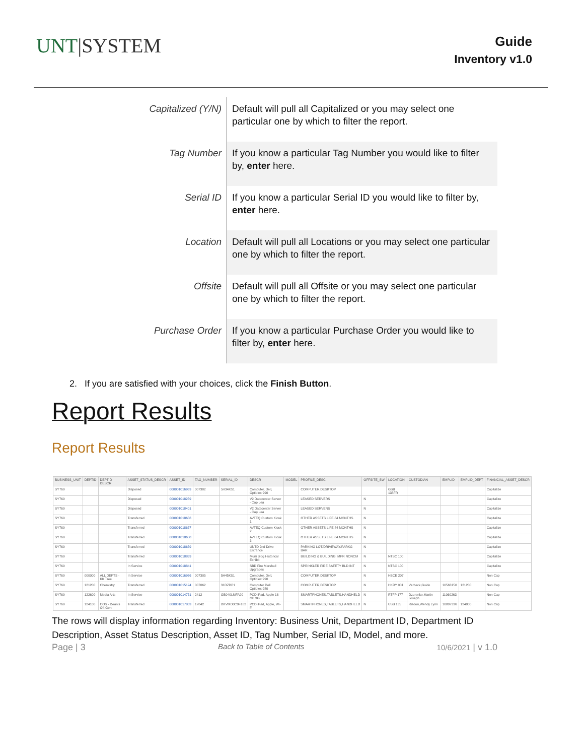UNT|SYSTEM
Guide
Inventory v1.0
| Capitalized (Y/N) | Default will pull all Capitalized or you may select one particular one by which to filter the report. |
| Tag Number | If you know a particular Tag Number you would like to filter by, enter here. |
| Serial ID | If you know a particular Serial ID you would like to filter by, enter here. |
| Location | Default will pull all Locations or you may select one particular one by which to filter the report. |
| Offsite | Default will pull all Offsite or you may select one particular one by which to filter the report. |
| Purchase Order | If you know a particular Purchase Order you would like to filter by, enter here. |
2. If you are satisfied with your choices, click the Finish Button.
Report Results
Report Results
| BUSINESS_UNIT | DEPTID | DEPTID DESCR | ASSET_STATUS_DESCR | ASSET_ID | TAG_NUMBER | SERIAL_ID | DESCR | MODEL | PROFILE_DESC | OFFSITE_SW | LOCATION | CUSTODIAN | EMPLID | EMPLID_DEPT | FINANCIAL_ASSET_DESCR |
| --- | --- | --- | --- | --- | --- | --- | --- | --- | --- | --- | --- | --- | --- | --- | --- |
| SY769 | | | Disposed | 000001016969 | 007302 | 5H34KS1 | Computer, Dell, Optiplex 990 | | COMPUTER,DESKTOP | | GSB 138FR | | | | Capitalize |
| SY769 | | | Disposed | 000001018259 | | | V2 Datacenter Server - Cap Lea | | LEASED SERVERS | N | | | | | Capitalize |
| SY769 | | | Disposed | 000001018401 | | | V2 Datacenter Server - Cap Lea | | LEASED SERVERS | N | | | | | Capitalize |
| SY769 | | | Transferred | 000001018656 | | | AVTEQ Custom Kiosk 1 | | OTHER ASSETS LIFE 84 MONTHS | N | | | | | Capitalize |
| SY769 | | | Transferred | 000001018657 | | | AVTEQ Custom Kiosk 2 | | OTHER ASSETS LIFE 84 MONTHS | N | | | | | Capitalize |
| SY769 | | | Transferred | 000001018658 | | | AVTEQ Custom Kiosk 3 | | OTHER ASSETS LIFE 84 MONTHS | N | | | | | Capitalize |
| SY769 | | | Transferred | 000001018659 | | | UNTD 2nd Drive Entrance | | PARKING LOT/DRIVEWAY/PARKG BAR | N | | | | | Capitalize |
| SY769 | | | Transferred | 000001018839 | | | Muni Bldg Historical Exhibit | | BUILDING & BUILDING IMPR NONCM | N | NTSC 100 | | | | Capitalize |
| SY769 | | | In Service | 000001018841 | | | SBD Fire Marshall Upgrades | | SPRINKLER FIRE SAFETY BLD INT | N | NTSC 100 | | | | Capitalize |
| SY769 | 000000 | ALL DEPTS - KK Tree | In Service | 000001016966 | 007305 | 5H45KS1 | Computer, Dell, Optiplex 990 | | COMPUTER,DESKTOP | N | HSCE 207 | | | | Non Cap |
| SY769 | 121200 | Chemistry | Transferred | 000001015194 | 007062 | 31DZDP1 | Computer Dell Optiplex 980 | | COMPUTER,DESKTOP | N | HKRY 001 | Verbeck,Guido | 10563150 | 121200 | Non Cap |
| SY769 | 122600 | Media Arts | In Service | 000001014751 | 2412 | GB040LMFA90 | PCD,iPad, Apple 16 GB 3G | | SMARTPHONES,TABLETS,HANDHELD | N | RTFP 177 | Dzurenko,Martin Joseph | 11060263 | | Non Cap |
| SY769 | 124100 | COS - Dean's Off-Gen | Transferred | 000001017803 | 17842 | DKVMD0C9F182 | PCD,iPad, Apple, Wi-Fi | | SMARTPHONES,TABLETS,HANDHELD | N | USB 135 | Risdon,Wendy Lynn | 10897336 | 124000 | Non Cap |
The rows will display information regarding Inventory: Business Unit, Department ID, Department ID Description, Asset Status Description, Asset ID, Tag Number, Serial ID, Model, and more.
Page | 3 Back to Table of Contents 10/6/2021 | v 1.0